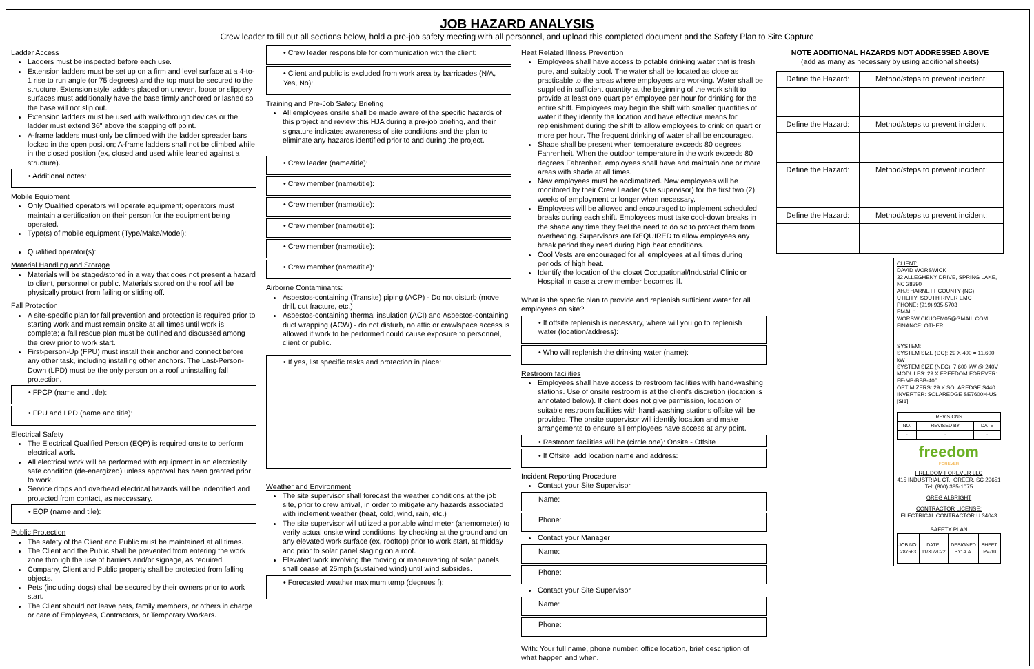JOB HAZARD ANALYSIS
Crew leader to fill out all sections below, hold a pre-job safety meeting with all personnel, and upload this completed document and the Safety Plan to Site Capture
Ladder Access
Ladders must be inspected before each use.
Extension ladders must be set up on a firm and level surface at a 4-to-1 rise to run angle (or 75 degrees) and the top must be secured to the structure. Extension style ladders placed on uneven, loose or slippery surfaces must additionally have the base firmly anchored or lashed so the base will not slip out.
Extension ladders must be used with walk-through devices or the ladder must extend 36" above the stepping off point.
A-frame ladders must only be climbed with the ladder spreader bars locked in the open position; A-frame ladders shall not be climbed while in the closed position (ex, closed and used while leaned against a structure).
• Additional notes:
Mobile Equipment
Only Qualified operators will operate equipment; operators must maintain a certification on their person for the equipment being operated.
Type(s) of mobile equipment (Type/Make/Model):
Qualified operator(s):
Material Handling and Storage
Materials will be staged/stored in a way that does not present a hazard to client, personnel or public. Materials stored on the roof will be physically protect from failing or sliding off.
Fall Protection
A site-specific plan for fall prevention and protection is required prior to starting work and must remain onsite at all times until work is complete; a fall rescue plan must be outlined and discussed among the crew prior to work start.
First-person-Up (FPU) must install their anchor and connect before any other task, including installing other anchors. The Last-Person-Down (LPD) must be the only person on a roof uninstalling fall protection.
• FPCP (name and title):
• FPU and LPD (name and title):
Electrical Safety
The Electrical Qualified Person (EQP) is required onsite to perform electrical work.
All electrical work will be performed with equipment in an electrically safe condition (de-energized) unless approval has been granted prior to work.
Service drops and overhead electrical hazards will be indentified and protected from contact, as neccessary.
• EQP (name and tile):
Public Protection
The safety of the Client and Public must be maintained at all times.
The Client and the Public shall be prevented from entering the work zone through the use of barriers and/or signage, as required.
Company, Client and Public property shall be protected from falling objects.
Pets (including dogs) shall be secured by their owners prior to work start.
The Client should not leave pets, family members, or others in charge or care of Employees, Contractors, or Temporary Workers.
• Crew leader responsible for communication with the client:
• Client and public is excluded from work area by barricades (N/A, Yes, No):
Training and Pre-Job Safety Briefing
All employees onsite shall be made aware of the specific hazards of this project and review this HJA during a pre-job briefing, and their signature indicates awareness of site conditions and the plan to eliminate any hazards identified prior to and during the project.
• Crew leader (name/title):
• Crew member (name/title):
• Crew member (name/title):
• Crew member (name/title):
• Crew member (name/title):
• Crew member (name/title):
Airborne Contaminants:
Asbestos-containing (Transite) piping (ACP) - Do not disturb (move, drill, cut fracture, etc.)
Asbestos-containing thermal insulation (ACI) and Asbestos-containing duct wrapping (ACW) - do not disturb, no attic or crawlspace access is allowed if work to be performed could cause exposure to personnel, client or public.
• If yes, list specific tasks and protection in place:
Weather and Environment
The site supervisor shall forecast the weather conditions at the job site, prior to crew arrival, in order to mitigate any hazards associated with inclement weather (heat, cold, wind, rain, etc.)
The site supervisor will utilized a portable wind meter (anemometer) to verify actual onsite wind conditions, by checking at the ground and on any elevated work surface (ex, rooftop) prior to work start, at midday and prior to solar panel staging on a roof.
Elevated work involving the moving or maneuvering of solar panels shall cease at 25mph (sustained wind) until wind subsides.
• Forecasted weather maximum temp (degrees f):
Heat Related Illness Prevention
Employees shall have access to potable drinking water that is fresh, pure, and suitably cool. The water shall be located as close as practicable to the areas where employees are working. Water shall be supplied in sufficient quantity at the beginning of the work shift to provide at least one quart per employee per hour for drinking for the entire shift. Employees may begin the shift with smaller quantities of water if they identify the location and have effective means for replenishment during the shift to allow employees to drink on quart or more per hour. The frequent drinking of water shall be encouraged.
Shade shall be present when temperature exceeds 80 degrees Fahrenheit. When the outdoor temperature in the work exceeds 80 degrees Fahrenheit, employees shall have and maintain one or more areas with shade at all times.
New employees must be acclimatized. New employees will be monitored by their Crew Leader (site supervisor) for the first two (2) weeks of employment or longer when necessary.
Employees will be allowed and encouraged to implement scheduled breaks during each shift. Employees must take cool-down breaks in the shade any time they feel the need to do so to protect them from overheating. Supervisors are REQUIRED to allow employees any break period they need during high heat conditions.
Cool Vests are encouraged for all employees at all times during periods of high heat.
Identify the location of the closet Occupational/Industrial Clinic or Hospital in case a crew member becomes ill.
What is the specific plan to provide and replenish sufficient water for all employees on site?
• If offsite replenish is necessary, where will you go to replenish water (location/address):
• Who will replenish the drinking water (name):
Restroom facilities
Employees shall have access to restroom facilities with hand-washing stations. Use of onsite restroom is at the client's discretion (location is annotated below). If client does not give permission, location of suitable restroom facilities with hand-washing stations offsite will be provided. The onsite supervisor will identify location and make arrangements to ensure all employees have access at any point.
• Restroom facilities will be (circle one): Onsite - Offsite
• If Offsite, add location name and address:
Incident Reporting Procedure
Contact your Site Supervisor
Name:
Phone:
Contact your Manager
Name:
Phone:
Contact your Site Supervisor
Name:
Phone:
With: Your full name, phone number, office location, brief description of what happen and when.
NOTE ADDITIONAL HAZARDS NOT ADDRESSED ABOVE
(add as many as necessary by using additional sheets)
| Define the Hazard: | Method/steps to prevent incident: |
| Define the Hazard: | Method/steps to prevent incident: |
| Define the Hazard: | Method/steps to prevent incident: |
| Define the Hazard: | Method/steps to prevent incident: |
CLIENT:
DAVID WORSWICK
32 ALLEGHENY DRIVE, SPRING LAKE, NC 28390
AHJ: HARNETT COUNTY (NC)
UTILITY: SOUTH RIVER EMC
PHONE: (919) 935-5703
EMAIL: WORSWICKUOFM05@GMAIL.COM
FINANCE: OTHER
SYSTEM:
SYSTEM SIZE (DC): 29 X 400 = 11.600 kW
SYSTEM SIZE (NEC): 7.600 kW @ 240V
MODULES: 29 X FREEDOM FOREVER: FF-MP-BBB-400
OPTIMIZERS: 29 X SOLAREDGE S440
INVERTER: SOLAREDGE SE7600H-US [SI1]
| REVISIONS | | |
| NO. | REVISED BY | DATE |
| - | - | - |
freedom
FOREVER
FREEDOM FOREVER LLC
415 INDUSTRIAL CT., GREER, SC 29651
Tel: (800) 385-1075
GREG ALBRIGHT
CONTRACTOR LICENSE:
ELECTRICAL CONTRACTOR U.34043
SAFETY PLAN
| JOB NO: 287663 | DATE: 11/30/2022 | DESIGNED BY: A.A. | SHEET: PV-10 |